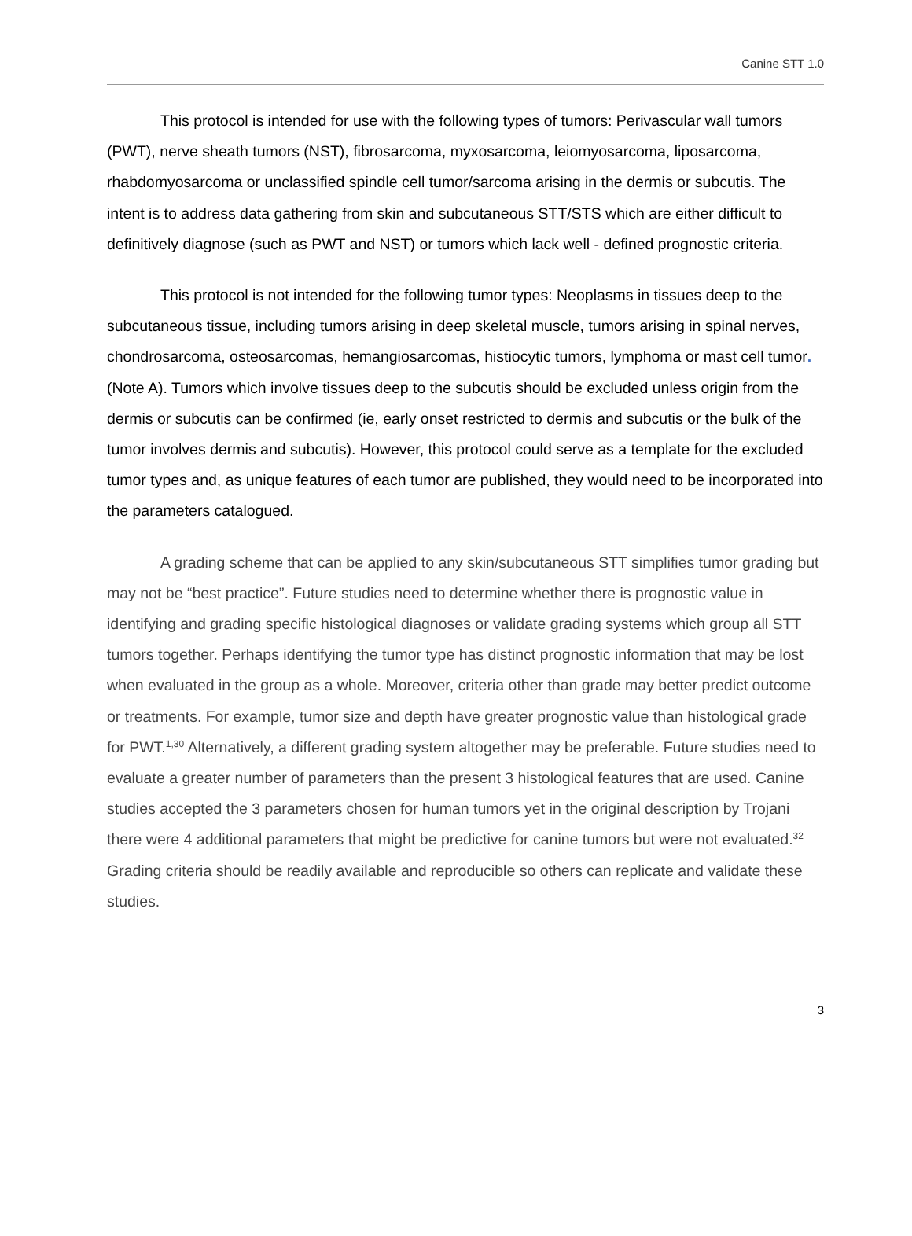Canine STT 1.0
This protocol is intended for use with the following types of tumors: Perivascular wall tumors (PWT), nerve sheath tumors (NST), fibrosarcoma, myxosarcoma, leiomyosarcoma, liposarcoma, rhabdomyosarcoma or unclassified spindle cell tumor/sarcoma arising in the dermis or subcutis. The intent is to address data gathering from skin and subcutaneous STT/STS which are either difficult to definitively diagnose (such as PWT and NST) or tumors which lack well - defined prognostic criteria.
This protocol is not intended for the following tumor types: Neoplasms in tissues deep to the subcutaneous tissue, including tumors arising in deep skeletal muscle, tumors arising in spinal nerves, chondrosarcoma, osteosarcomas, hemangiosarcomas, histiocytic tumors, lymphoma or mast cell tumor. (Note A). Tumors which involve tissues deep to the subcutis should be excluded unless origin from the dermis or subcutis can be confirmed (ie, early onset restricted to dermis and subcutis or the bulk of the tumor involves dermis and subcutis). However, this protocol could serve as a template for the excluded tumor types and, as unique features of each tumor are published, they would need to be incorporated into the parameters catalogued.
A grading scheme that can be applied to any skin/subcutaneous STT simplifies tumor grading but may not be “best practice”. Future studies need to determine whether there is prognostic value in identifying and grading specific histological diagnoses or validate grading systems which group all STT tumors together. Perhaps identifying the tumor type has distinct prognostic information that may be lost when evaluated in the group as a whole. Moreover, criteria other than grade may better predict outcome or treatments. For example, tumor size and depth have greater prognostic value than histological grade for PWT.<sup>1,30</sup> Alternatively, a different grading system altogether may be preferable. Future studies need to evaluate a greater number of parameters than the present 3 histological features that are used. Canine studies accepted the 3 parameters chosen for human tumors yet in the original description by Trojani there were 4 additional parameters that might be predictive for canine tumors but were not evaluated.<sup>32</sup> Grading criteria should be readily available and reproducible so others can replicate and validate these studies.
3